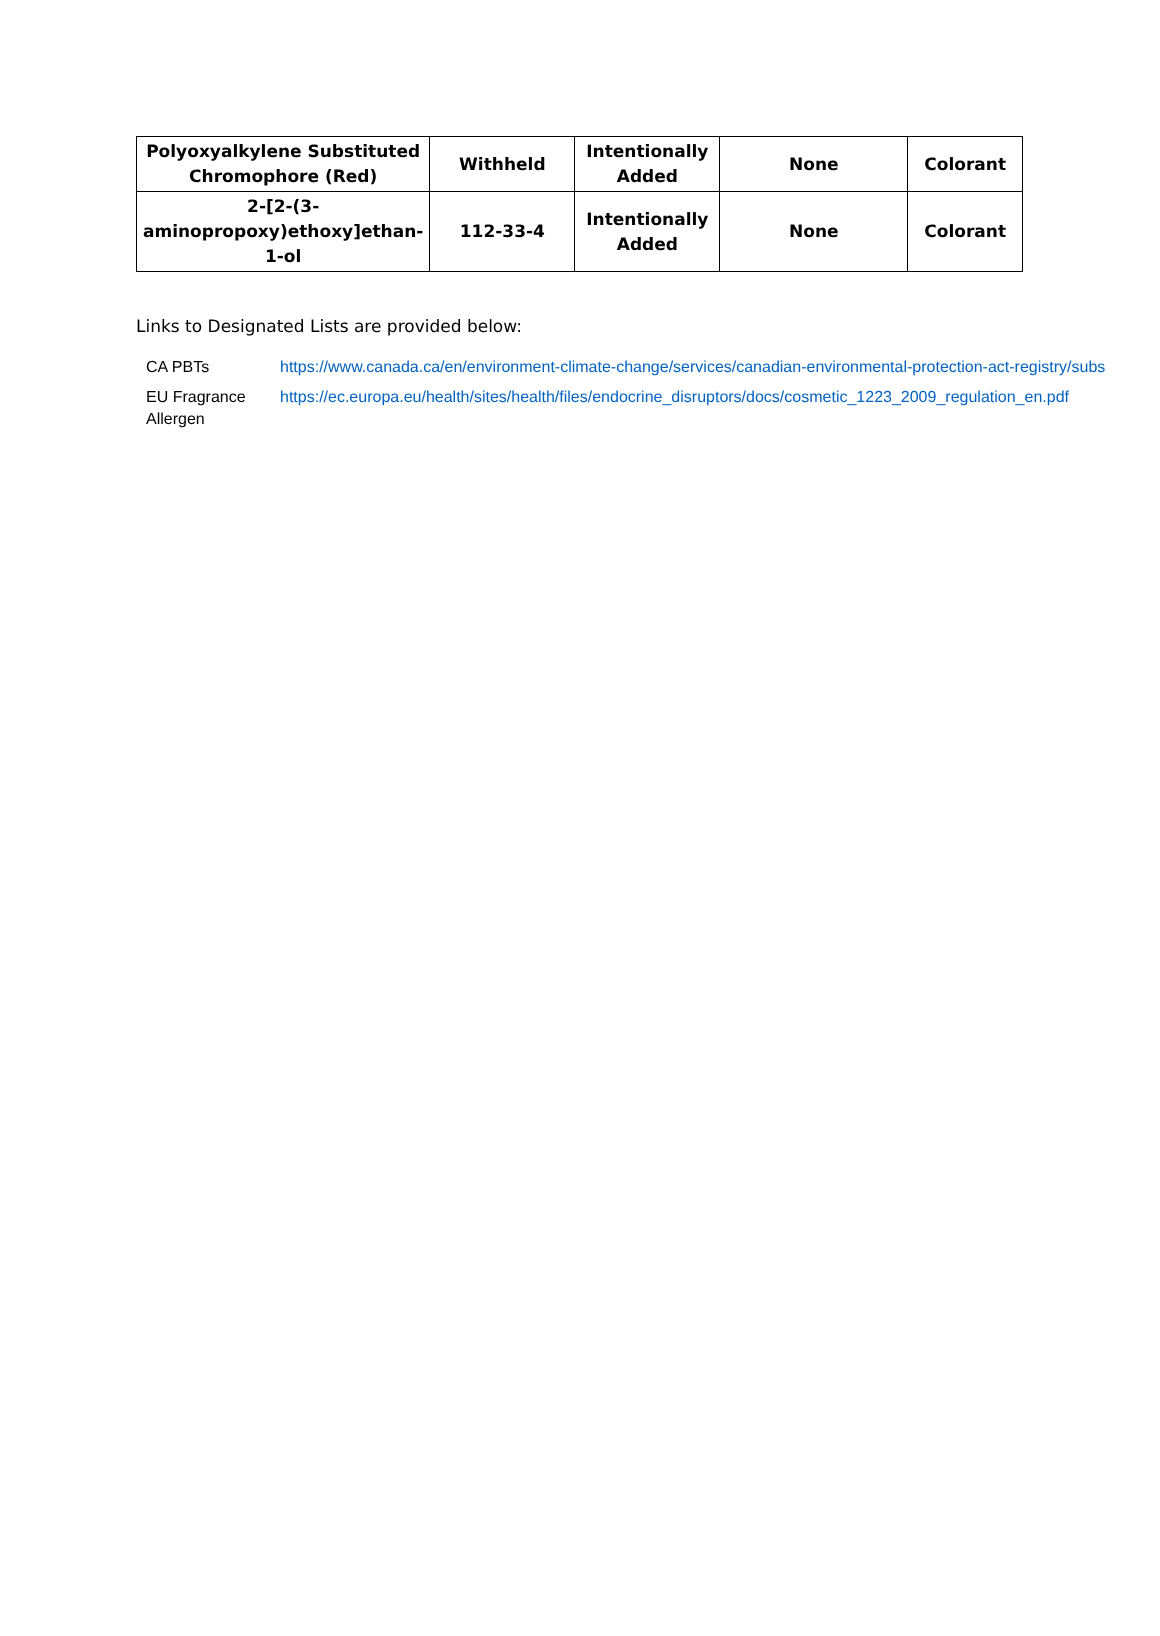| Polyoxyalkylene Substituted Chromophore (Red) | Withheld | Intentionally Added | None | Colorant |
| 2-[2-(3-aminopropoxy)ethoxy]ethan-1-ol | 112-33-4 | Intentionally Added | None | Colorant |
Links to Designated Lists are provided below:
| CA PBTs | https://www.canada.ca/en/environment-climate-change/services/canadian-environmental-protection-act-registry/subs |
| EU Fragrance Allergen | https://ec.europa.eu/health/sites/health/files/endocrine_disruptors/docs/cosmetic_1223_2009_regulation_en.pdf |